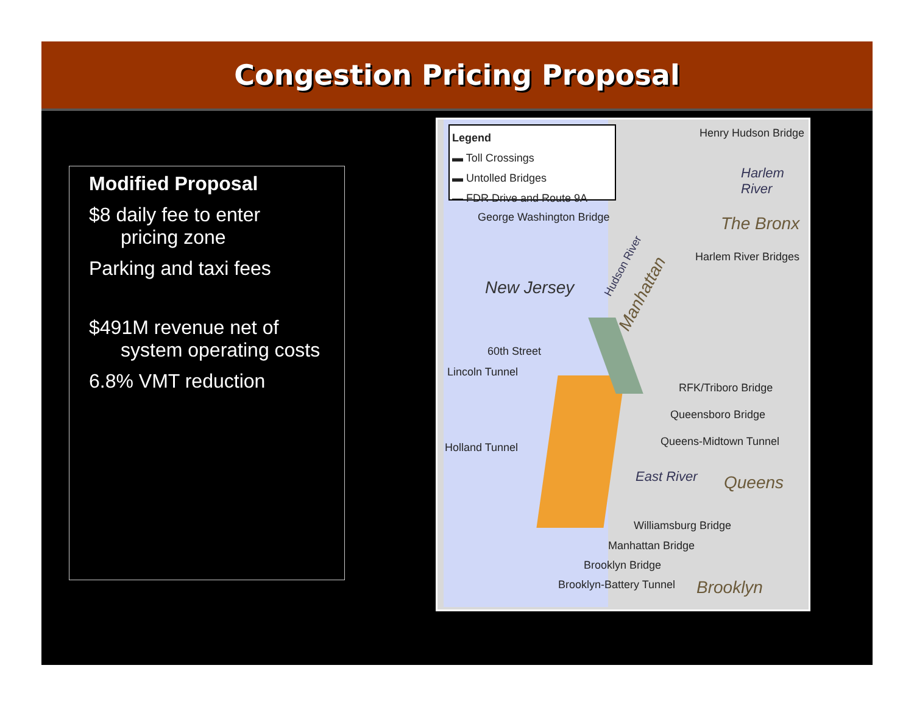Congestion Pricing Proposal
Modified Proposal
$8 daily fee to enter
pricing zone
Parking and taxi fees
$491M revenue net of
system operating costs
6.8% VMT reduction
Legend
▬ Toll Crossings
▬ Untolled Bridges
— FDR Drive and Route 9A
Henry Hudson Bridge
Harlem River
George Washington Bridge The Bronx
Harlem River Bridges
New Jersey
Hudson River
Manhattan
60th Street
Lincoln Tunnel
RFK/Triboro Bridge
Queensboro Bridge
Queens-Midtown Tunnel Holland Tunnel
East River Queens
Williamsburg Bridge
Manhattan Bridge
Brooklyn Bridge
Brooklyn-Battery Tunnel Brooklyn